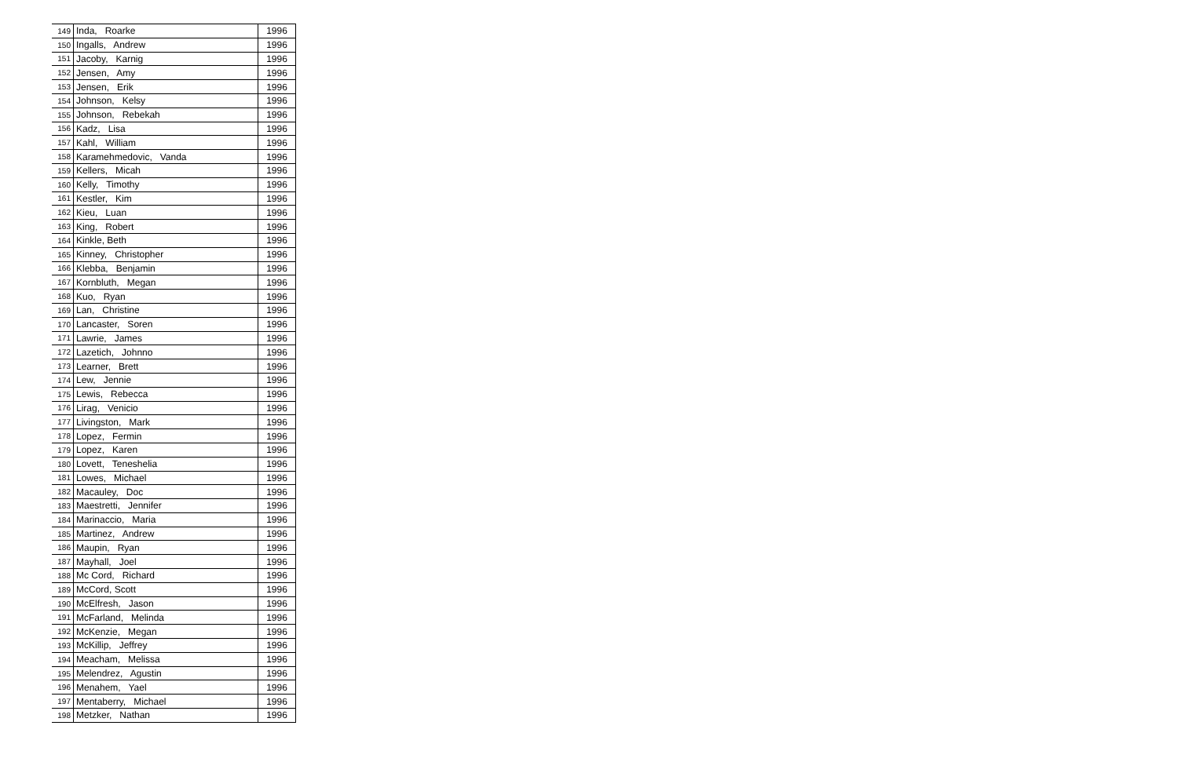| 149 | Inda, Roarke | 1996 |
| 150 | Ingalls, Andrew | 1996 |
| 151 | Jacoby, Karnig | 1996 |
| 152 | Jensen, Amy | 1996 |
| 153 | Jensen, Erik | 1996 |
| 154 | Johnson, Kelsy | 1996 |
| 155 | Johnson, Rebekah | 1996 |
| 156 | Kadz, Lisa | 1996 |
| 157 | Kahl, William | 1996 |
| 158 | Karamehmedovic, Vanda | 1996 |
| 159 | Kellers, Micah | 1996 |
| 160 | Kelly, Timothy | 1996 |
| 161 | Kestler, Kim | 1996 |
| 162 | Kieu, Luan | 1996 |
| 163 | King, Robert | 1996 |
| 164 | Kinkle, Beth | 1996 |
| 165 | Kinney, Christopher | 1996 |
| 166 | Klebba, Benjamin | 1996 |
| 167 | Kornbluth, Megan | 1996 |
| 168 | Kuo, Ryan | 1996 |
| 169 | Lan, Christine | 1996 |
| 170 | Lancaster, Soren | 1996 |
| 171 | Lawrie, James | 1996 |
| 172 | Lazetich, Johnno | 1996 |
| 173 | Learner, Brett | 1996 |
| 174 | Lew, Jennie | 1996 |
| 175 | Lewis, Rebecca | 1996 |
| 176 | Lirag, Venicio | 1996 |
| 177 | Livingston, Mark | 1996 |
| 178 | Lopez, Fermin | 1996 |
| 179 | Lopez, Karen | 1996 |
| 180 | Lovett, Teneshelia | 1996 |
| 181 | Lowes, Michael | 1996 |
| 182 | Macauley, Doc | 1996 |
| 183 | Maestretti, Jennifer | 1996 |
| 184 | Marinaccio, Maria | 1996 |
| 185 | Martinez, Andrew | 1996 |
| 186 | Maupin, Ryan | 1996 |
| 187 | Mayhall, Joel | 1996 |
| 188 | Mc Cord, Richard | 1996 |
| 189 | McCord, Scott | 1996 |
| 190 | McElfresh, Jason | 1996 |
| 191 | McFarland, Melinda | 1996 |
| 192 | McKenzie, Megan | 1996 |
| 193 | McKillip, Jeffrey | 1996 |
| 194 | Meacham, Melissa | 1996 |
| 195 | Melendrez, Agustin | 1996 |
| 196 | Menahem, Yael | 1996 |
| 197 | Mentaberry, Michael | 1996 |
| 198 | Metzker, Nathan | 1996 |